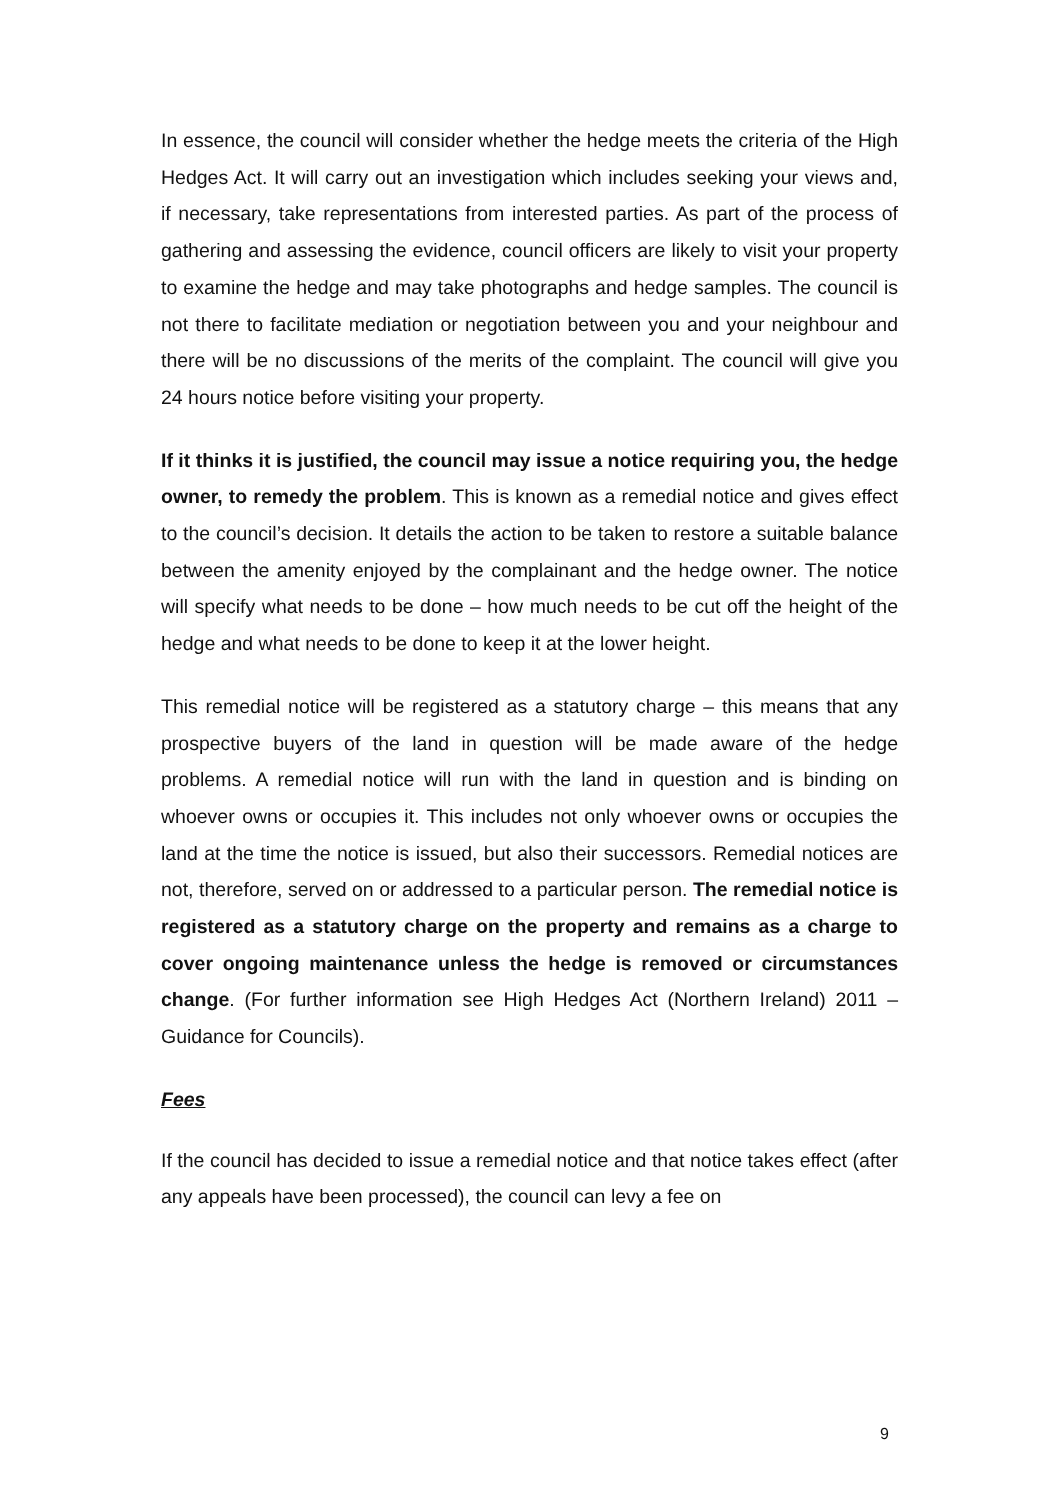In essence, the council will consider whether the hedge meets the criteria of the High Hedges Act. It will carry out an investigation which includes seeking your views and, if necessary, take representations from interested parties. As part of the process of gathering and assessing the evidence, council officers are likely to visit your property to examine the hedge and may take photographs and hedge samples. The council is not there to facilitate mediation or negotiation between you and your neighbour and there will be no discussions of the merits of the complaint. The council will give you 24 hours notice before visiting your property.
If it thinks it is justified, the council may issue a notice requiring you, the hedge owner, to remedy the problem. This is known as a remedial notice and gives effect to the council’s decision. It details the action to be taken to restore a suitable balance between the amenity enjoyed by the complainant and the hedge owner. The notice will specify what needs to be done – how much needs to be cut off the height of the hedge and what needs to be done to keep it at the lower height.
This remedial notice will be registered as a statutory charge – this means that any prospective buyers of the land in question will be made aware of the hedge problems. A remedial notice will run with the land in question and is binding on whoever owns or occupies it. This includes not only whoever owns or occupies the land at the time the notice is issued, but also their successors. Remedial notices are not, therefore, served on or addressed to a particular person. The remedial notice is registered as a statutory charge on the property and remains as a charge to cover ongoing maintenance unless the hedge is removed or circumstances change. (For further information see High Hedges Act (Northern Ireland) 2011 – Guidance for Councils).
Fees
If the council has decided to issue a remedial notice and that notice takes effect (after any appeals have been processed), the council can levy a fee on
9